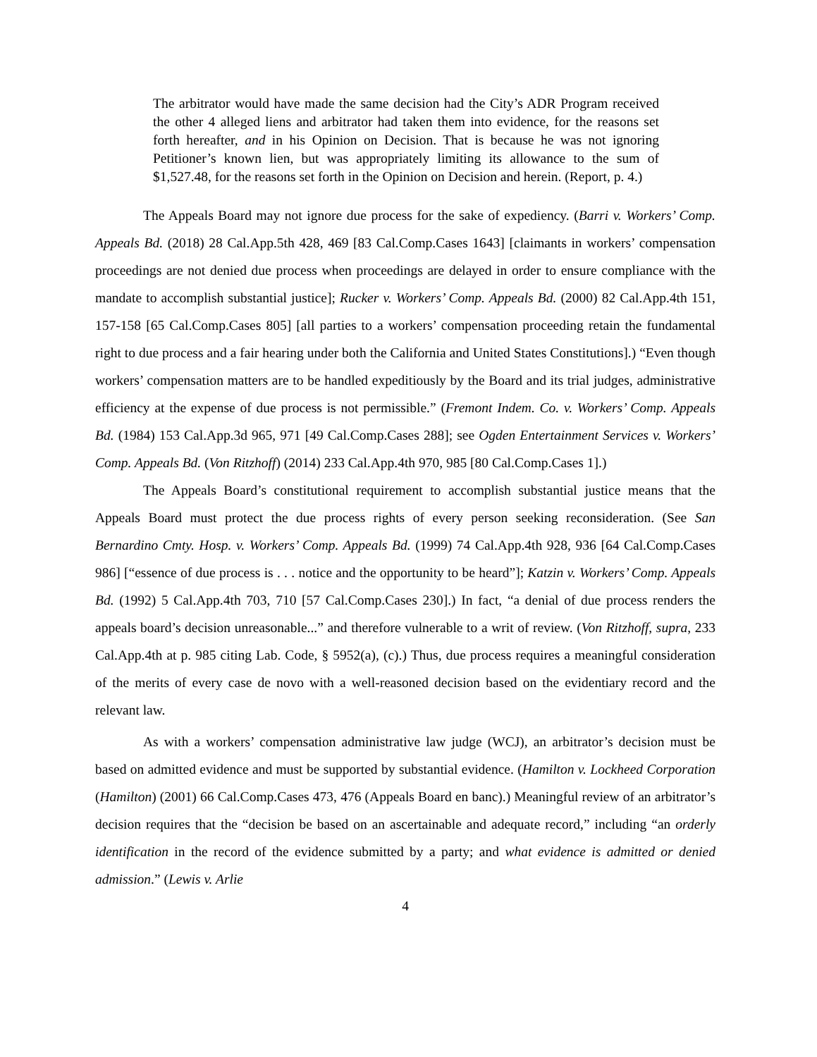The arbitrator would have made the same decision had the City’s ADR Program received the other 4 alleged liens and arbitrator had taken them into evidence, for the reasons set forth hereafter, and in his Opinion on Decision. That is because he was not ignoring Petitioner’s known lien, but was appropriately limiting its allowance to the sum of $1,527.48, for the reasons set forth in the Opinion on Decision and herein. (Report, p. 4.)
The Appeals Board may not ignore due process for the sake of expediency. (Barri v. Workers’ Comp. Appeals Bd. (2018) 28 Cal.App.5th 428, 469 [83 Cal.Comp.Cases 1643] [claimants in workers’ compensation proceedings are not denied due process when proceedings are delayed in order to ensure compliance with the mandate to accomplish substantial justice]; Rucker v. Workers’ Comp. Appeals Bd. (2000) 82 Cal.App.4th 151, 157-158 [65 Cal.Comp.Cases 805] [all parties to a workers’ compensation proceeding retain the fundamental right to due process and a fair hearing under both the California and United States Constitutions].) “Even though workers’ compensation matters are to be handled expeditiously by the Board and its trial judges, administrative efficiency at the expense of due process is not permissible.” (Fremont Indem. Co. v. Workers’ Comp. Appeals Bd. (1984) 153 Cal.App.3d 965, 971 [49 Cal.Comp.Cases 288]; see Ogden Entertainment Services v. Workers’ Comp. Appeals Bd. (Von Ritzhoff) (2014) 233 Cal.App.4th 970, 985 [80 Cal.Comp.Cases 1].)
The Appeals Board’s constitutional requirement to accomplish substantial justice means that the Appeals Board must protect the due process rights of every person seeking reconsideration. (See San Bernardino Cmty. Hosp. v. Workers’ Comp. Appeals Bd. (1999) 74 Cal.App.4th 928, 936 [64 Cal.Comp.Cases 986] [“essence of due process is . . . notice and the opportunity to be heard”]; Katzin v. Workers’ Comp. Appeals Bd. (1992) 5 Cal.App.4th 703, 710 [57 Cal.Comp.Cases 230].) In fact, “a denial of due process renders the appeals board’s decision unreasonable...” and therefore vulnerable to a writ of review. (Von Ritzhoff, supra, 233 Cal.App.4th at p. 985 citing Lab. Code, § 5952(a), (c).) Thus, due process requires a meaningful consideration of the merits of every case de novo with a well-reasoned decision based on the evidentiary record and the relevant law.
As with a workers’ compensation administrative law judge (WCJ), an arbitrator’s decision must be based on admitted evidence and must be supported by substantial evidence. (Hamilton v. Lockheed Corporation (Hamilton) (2001) 66 Cal.Comp.Cases 473, 476 (Appeals Board en banc).) Meaningful review of an arbitrator’s decision requires that the “decision be based on an ascertainable and adequate record,” including “an orderly identification in the record of the evidence submitted by a party; and what evidence is admitted or denied admission.” (Lewis v. Arlie
4